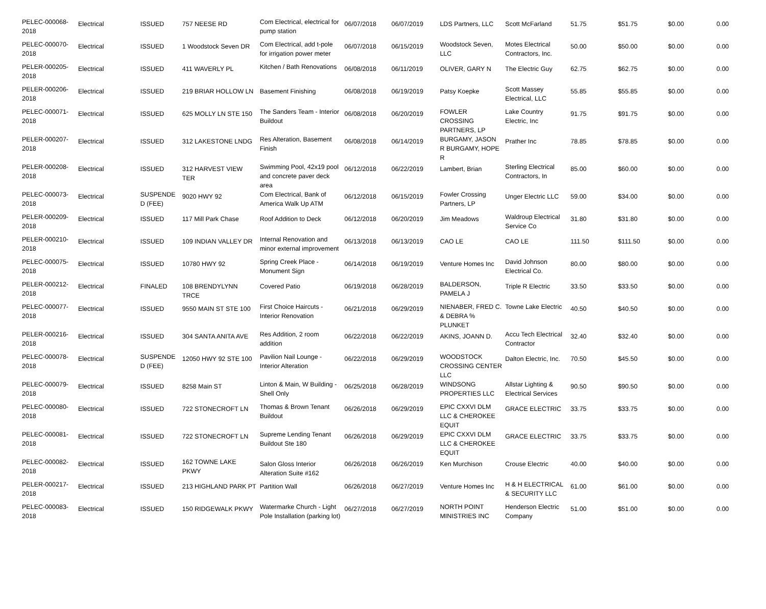| PELEC-000068-2018 | Electrical | ISSUED | 757 NEESE RD | Com Electrical, electrical for pump station | 06/07/2018 | 06/07/2019 | LDS Partners, LLC | Scott McFarland | 51.75 | $51.75 | $0.00 | 0.00 |
| PELEC-000070-2018 | Electrical | ISSUED | 1 Woodstock Seven DR | Com Electrical, add t-pole for irrigation power meter | 06/07/2018 | 06/15/2019 | Woodstock Seven, LLC | Motes Electrical Contractors, Inc. | 50.00 | $50.00 | $0.00 | 0.00 |
| PELER-000205-2018 | Electrical | ISSUED | 411 WAVERLY PL | Kitchen / Bath Renovations | 06/08/2018 | 06/11/2019 | OLIVER, GARY N | The Electric Guy | 62.75 | $62.75 | $0.00 | 0.00 |
| PELER-000206-2018 | Electrical | ISSUED | 219 BRIAR HOLLOW LN | Basement Finishing | 06/08/2018 | 06/19/2019 | Patsy Koepke | Scott Massey Electrical, LLC | 55.85 | $55.85 | $0.00 | 0.00 |
| PELEC-000071-2018 | Electrical | ISSUED | 625 MOLLY LN STE 150 | The Sanders Team - Interior Buildout | 06/08/2018 | 06/20/2019 | FOWLER CROSSING PARTNERS, LP | Lake Country Electric, Inc | 91.75 | $91.75 | $0.00 | 0.00 |
| PELER-000207-2018 | Electrical | ISSUED | 312 LAKESTONE LNDG | Res Alteration, Basement Finish | 06/08/2018 | 06/14/2019 | BURGAMY, JASON R BURGAMY, HOPE R | Prather Inc | 78.85 | $78.85 | $0.00 | 0.00 |
| PELER-000208-2018 | Electrical | ISSUED | 312 HARVEST VIEW TER | Swimming Pool, 42x19 pool and concrete paver deck area | 06/12/2018 | 06/22/2019 | Lambert, Brian | Sterling Electrical Contractors, In | 85.00 | $60.00 | $0.00 | 0.00 |
| PELEC-000073-2018 | Electrical | SUSPENDE D (FEE) | 9020 HWY 92 | Com Electrical, Bank of America Walk Up ATM | 06/12/2018 | 06/15/2019 | Fowler Crossing Partners, LP | Unger Electric LLC | 59.00 | $34.00 | $0.00 | 0.00 |
| PELER-000209-2018 | Electrical | ISSUED | 117 Mill Park Chase | Roof Addition to Deck | 06/12/2018 | 06/20/2019 | Jim Meadows | Waldroup Electrical Service Co | 31.80 | $31.80 | $0.00 | 0.00 |
| PELER-000210-2018 | Electrical | ISSUED | 109 INDIAN VALLEY DR | Internal Renovation and minor external improvement | 06/13/2018 | 06/13/2019 | CAO LE | CAO LE | 111.50 | $111.50 | $0.00 | 0.00 |
| PELEC-000075-2018 | Electrical | ISSUED | 10780 HWY 92 | Spring Creek Place - Monument Sign | 06/14/2018 | 06/19/2019 | Venture Homes Inc | David Johnson Electrical Co. | 80.00 | $80.00 | $0.00 | 0.00 |
| PELER-000212-2018 | Electrical | FINALED | 108 BRENDYLYNN TRCE | Covered Patio | 06/19/2018 | 06/28/2019 | BALDERSON, PAMELA J | Triple R Electric | 33.50 | $33.50 | $0.00 | 0.00 |
| PELEC-000077-2018 | Electrical | ISSUED | 9550 MAIN ST STE 100 | First Choice Haircuts - Interior Renovation | 06/21/2018 | 06/29/2019 | NIENABER, FRED C. & DEBRA % PLUNKET | Towne Lake Electric | 40.50 | $40.50 | $0.00 | 0.00 |
| PELER-000216-2018 | Electrical | ISSUED | 304 SANTA ANITA AVE | Res Addition, 2 room addition | 06/22/2018 | 06/22/2019 | AKINS, JOANN D. | Accu Tech Electrical Contractor | 32.40 | $32.40 | $0.00 | 0.00 |
| PELEC-000078-2018 | Electrical | SUSPENDE D (FEE) | 12050 HWY 92 STE 100 | Pavilion Nail Lounge - Interior Alteration | 06/22/2018 | 06/29/2019 | WOODSTOCK CROSSING CENTER LLC | Dalton Electric, Inc. | 70.50 | $45.50 | $0.00 | 0.00 |
| PELEC-000079-2018 | Electrical | ISSUED | 8258 Main ST | Linton & Main, W Building - Shell Only | 06/25/2018 | 06/28/2019 | WINDSONG PROPERTIES LLC | Allstar Lighting & Electrical Services | 90.50 | $90.50 | $0.00 | 0.00 |
| PELEC-000080-2018 | Electrical | ISSUED | 722 STONECROFT LN | Thomas & Brown Tenant Buildout | 06/26/2018 | 06/29/2019 | EPIC CXXVI DLM LLC & CHEROKEE EQUIT | GRACE ELECTRIC | 33.75 | $33.75 | $0.00 | 0.00 |
| PELEC-000081-2018 | Electrical | ISSUED | 722 STONECROFT LN | Supreme Lending Tenant Buildout Ste 180 | 06/26/2018 | 06/29/2019 | EPIC CXXVI DLM LLC & CHEROKEE EQUIT | GRACE ELECTRIC | 33.75 | $33.75 | $0.00 | 0.00 |
| PELEC-000082-2018 | Electrical | ISSUED | 162 TOWNE LAKE PKWY | Salon Gloss Interior Alteration Suite #162 | 06/26/2018 | 06/26/2019 | Ken Murchison | Crouse Electric | 40.00 | $40.00 | $0.00 | 0.00 |
| PELER-000217-2018 | Electrical | ISSUED | 213 HIGHLAND PARK PT | Partition Wall | 06/26/2018 | 06/27/2019 | Venture Homes Inc | H & H ELECTRICAL & SECURITY LLC | 61.00 | $61.00 | $0.00 | 0.00 |
| PELEC-000083-2018 | Electrical | ISSUED | 150 RIDGEWALK PKWY | Watermarke Church - Light Pole Installation (parking lot) | 06/27/2018 | 06/27/2019 | NORTH POINT MINISTRIES INC | Henderson Electric Company | 51.00 | $51.00 | $0.00 | 0.00 |